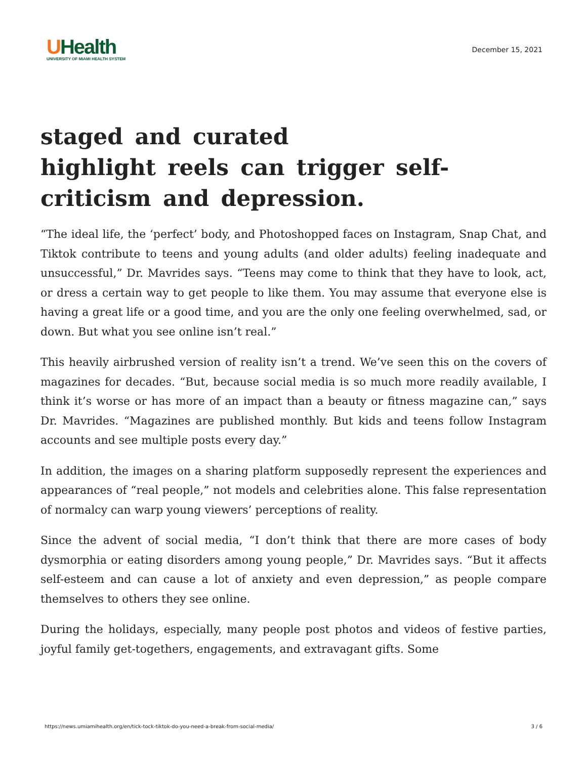UHealth
UNIVERSITY OF MIAMI HEALTH SYSTEM
December 15, 2021
staged and curated
highlight reels can trigger self-criticism and depression.
“The ideal life, the ‘perfect’ body, and Photoshopped faces on Instagram, Snap Chat, and Tiktok contribute to teens and young adults (and older adults) feeling inadequate and unsuccessful,” Dr. Mavrides says. “Teens may come to think that they have to look, act, or dress a certain way to get people to like them. You may assume that everyone else is having a great life or a good time, and you are the only one feeling overwhelmed, sad, or down. But what you see online isn’t real.”
This heavily airbrushed version of reality isn’t a trend. We’ve seen this on the covers of magazines for decades. “But, because social media is so much more readily available, I think it’s worse or has more of an impact than a beauty or fitness magazine can,” says Dr. Mavrides. “Magazines are published monthly. But kids and teens follow Instagram accounts and see multiple posts every day.”
In addition, the images on a sharing platform supposedly represent the experiences and appearances of “real people,” not models and celebrities alone. This false representation of normalcy can warp young viewers’ perceptions of reality.
Since the advent of social media, “I don’t think that there are more cases of body dysmorphia or eating disorders among young people,” Dr. Mavrides says. “But it affects self-esteem and can cause a lot of anxiety and even depression,” as people compare themselves to others they see online.
During the holidays, especially, many people post photos and videos of festive parties, joyful family get-togethers, engagements, and extravagant gifts. Some
https://news.umiamihealth.org/en/tick-tock-tiktok-do-you-need-a-break-from-social-media/ 3 / 6